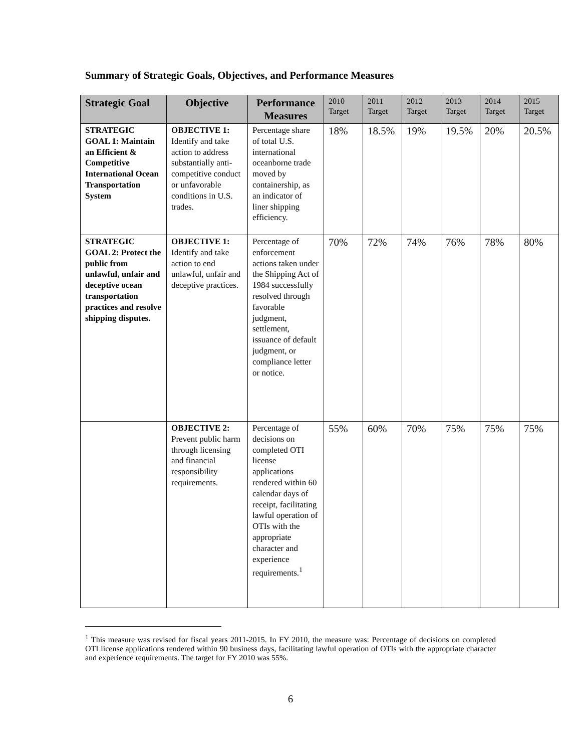Summary of Strategic Goals, Objectives, and Performance Measures
| Strategic Goal | Objective | Performance Measures | 2010 Target | 2011 Target | 2012 Target | 2013 Target | 2014 Target | 2015 Target |
| --- | --- | --- | --- | --- | --- | --- | --- | --- |
| STRATEGIC GOAL 1: Maintain an Efficient & Competitive International Ocean Transportation System | OBJECTIVE 1: Identify and take action to address substantially anti-competitive conduct or unfavorable conditions in U.S. trades. | Percentage share of total U.S. international oceanborne trade moved by containership, as an indicator of liner shipping efficiency. | 18% | 18.5% | 19% | 19.5% | 20% | 20.5% |
| STRATEGIC GOAL 2: Protect the public from unlawful, unfair and deceptive ocean transportation practices and resolve shipping disputes. | OBJECTIVE 1: Identify and take action to end unlawful, unfair and deceptive practices. | Percentage of enforcement actions taken under the Shipping Act of 1984 successfully resolved through favorable judgment, settlement, issuance of default judgment, or compliance letter or notice. | 70% | 72% | 74% | 76% | 78% | 80% |
| | OBJECTIVE 2: Prevent public harm through licensing and financial responsibility requirements. | Percentage of decisions on completed OTI license applications rendered within 60 calendar days of receipt, facilitating lawful operation of OTIs with the appropriate character and experience requirements.<sup>1</sup> | 55% | 60% | 70% | 75% | 75% | 75% |
<sup>1</sup> This measure was revised for fiscal years 2011-2015. In FY 2010, the measure was: Percentage of decisions on completed OTI license applications rendered within 90 business days, facilitating lawful operation of OTIs with the appropriate character and experience requirements. The target for FY 2010 was 55%.
6